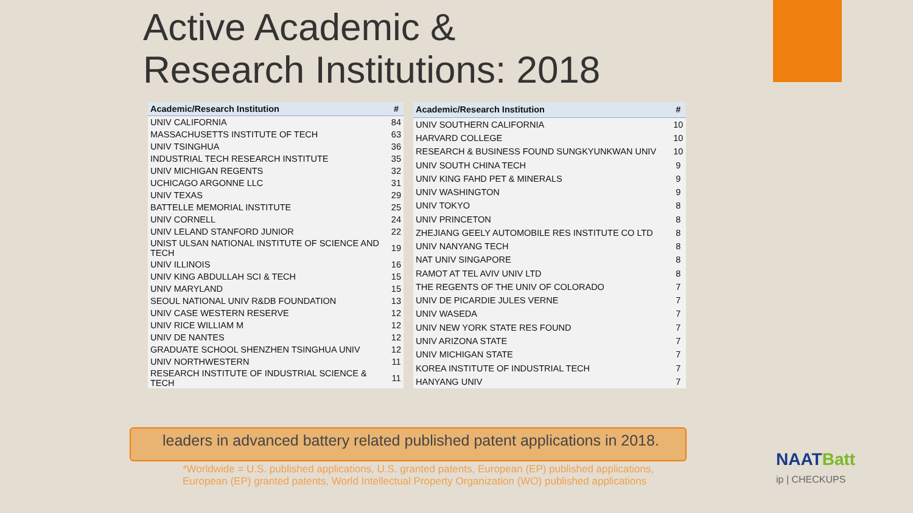Active Academic &
Research Institutions: 2018
| Academic/Research Institution | # |
| --- | --- |
| UNIV CALIFORNIA | 84 |
| MASSACHUSETTS INSTITUTE OF TECH | 63 |
| UNIV TSINGHUA | 36 |
| INDUSTRIAL TECH RESEARCH INSTITUTE | 35 |
| UNIV MICHIGAN REGENTS | 32 |
| UCHICAGO ARGONNE LLC | 31 |
| UNIV TEXAS | 29 |
| BATTELLE MEMORIAL INSTITUTE | 25 |
| UNIV CORNELL | 24 |
| UNIV LELAND STANFORD JUNIOR | 22 |
| UNIST ULSAN NATIONAL INSTITUTE OF SCIENCE AND TECH | 19 |
| UNIV ILLINOIS | 16 |
| UNIV KING ABDULLAH SCI & TECH | 15 |
| UNIV MARYLAND | 15 |
| SEOUL NATIONAL UNIV R&DB FOUNDATION | 13 |
| UNIV CASE WESTERN RESERVE | 12 |
| UNIV RICE WILLIAM M | 12 |
| UNIV DE NANTES | 12 |
| GRADUATE SCHOOL SHENZHEN TSINGHUA UNIV | 12 |
| UNIV NORTHWESTERN | 11 |
| RESEARCH INSTITUTE OF INDUSTRIAL SCIENCE & TECH | 11 |
| Academic/Research Institution | # |
| --- | --- |
| UNIV SOUTHERN CALIFORNIA | 10 |
| HARVARD COLLEGE | 10 |
| RESEARCH & BUSINESS FOUND SUNGKYUNKWAN UNIV | 10 |
| UNIV SOUTH CHINA TECH | 9 |
| UNIV KING FAHD PET & MINERALS | 9 |
| UNIV WASHINGTON | 9 |
| UNIV TOKYO | 8 |
| UNIV PRINCETON | 8 |
| ZHEJIANG GEELY AUTOMOBILE RES INSTITUTE CO LTD | 8 |
| UNIV NANYANG TECH | 8 |
| NAT UNIV SINGAPORE | 8 |
| RAMOT AT TEL AVIV UNIV LTD | 8 |
| THE REGENTS OF THE UNIV OF COLORADO | 7 |
| UNIV DE PICARDIE JULES VERNE | 7 |
| UNIV WASEDA | 7 |
| UNIV NEW YORK STATE RES FOUND | 7 |
| UNIV ARIZONA STATE | 7 |
| UNIV MICHIGAN STATE | 7 |
| KOREA INSTITUTE OF INDUSTRIAL TECH | 7 |
| HANYANG UNIV | 7 |
leaders in advanced battery related published patent applications in 2018.
*Worldwide = U.S. published applications, U.S. granted patents, European (EP) published applications, European (EP) granted patents, World Intellectual Property Organization (WO) published applications
NAATBatt
ip | CHECKUPS